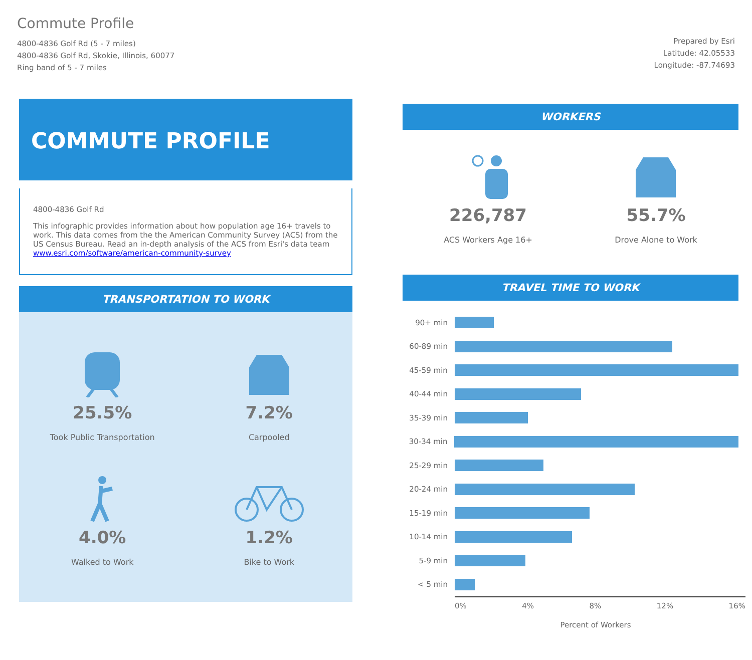Commute Profile
4800-4836 Golf Rd (5 - 7 miles)
4800-4836 Golf Rd, Skokie, Illinois, 60077
Ring band of 5 - 7 miles
Prepared by Esri
Latitude: 42.05533
Longitude: -87.74693
COMMUTE PROFILE
4800-4836 Golf Rd
This infographic provides information about how population age 16+ travels to work. This data comes from the the American Community Survey (ACS) from the US Census Bureau. Read an in-depth analysis of the ACS from Esri's data team www.esri.com/software/american-community-survey
TRANSPORTATION TO WORK
25.5%
Took Public Transportation
7.2%
Carpooled
4.0%
Walked to Work
1.2%
Bike to Work
WORKERS
226,787
ACS Workers Age 16+
55.7%
Drove Alone to Work
TRAVEL TIME TO WORK
90+ min
60-89 min
45-59 min
40-44 min
35-39 min
30-34 min
25-29 min
20-24 min
15-19 min
10-14 min
5-9 min
< 5 min
0% 4% 8% 12% 16%
Percent of Workers